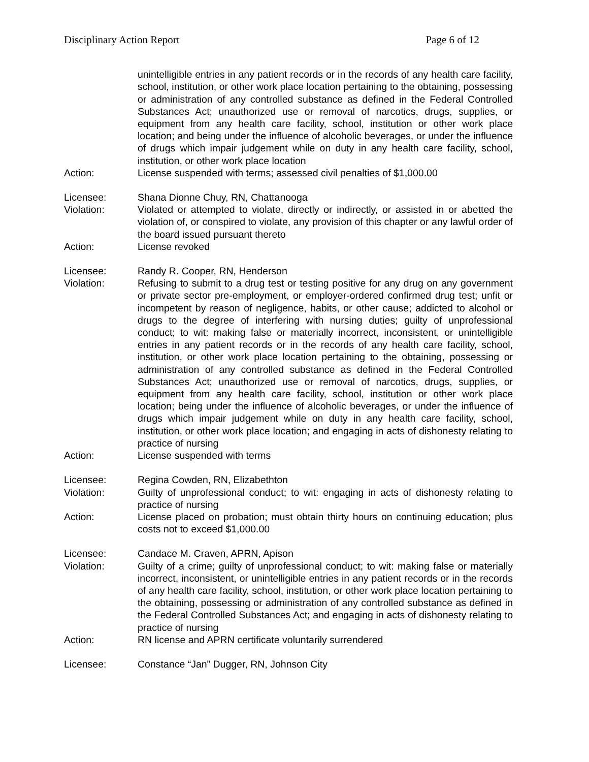Disciplinary Action Report Page 6 of 12
unintelligible entries in any patient records or in the records of any health care facility, school, institution, or other work place location pertaining to the obtaining, possessing or administration of any controlled substance as defined in the Federal Controlled Substances Act; unauthorized use or removal of narcotics, drugs, supplies, or equipment from any health care facility, school, institution or other work place location; and being under the influence of alcoholic beverages, or under the influence of drugs which impair judgement while on duty in any health care facility, school, institution, or other work place location
Action: License suspended with terms; assessed civil penalties of $1,000.00
Licensee: Shana Dionne Chuy, RN, Chattanooga
Violation: Violated or attempted to violate, directly or indirectly, or assisted in or abetted the violation of, or conspired to violate, any provision of this chapter or any lawful order of the board issued pursuant thereto
Action: License revoked
Licensee: Randy R. Cooper, RN, Henderson
Violation: Refusing to submit to a drug test or testing positive for any drug on any government or private sector pre-employment, or employer-ordered confirmed drug test; unfit or incompetent by reason of negligence, habits, or other cause; addicted to alcohol or drugs to the degree of interfering with nursing duties; guilty of unprofessional conduct; to wit: making false or materially incorrect, inconsistent, or unintelligible entries in any patient records or in the records of any health care facility, school, institution, or other work place location pertaining to the obtaining, possessing or administration of any controlled substance as defined in the Federal Controlled Substances Act; unauthorized use or removal of narcotics, drugs, supplies, or equipment from any health care facility, school, institution or other work place location; being under the influence of alcoholic beverages, or under the influence of drugs which impair judgement while on duty in any health care facility, school, institution, or other work place location; and engaging in acts of dishonesty relating to practice of nursing
Action: License suspended with terms
Licensee: Regina Cowden, RN, Elizabethton
Violation: Guilty of unprofessional conduct; to wit: engaging in acts of dishonesty relating to practice of nursing
Action: License placed on probation; must obtain thirty hours on continuing education; plus costs not to exceed $1,000.00
Licensee: Candace M. Craven, APRN, Apison
Violation: Guilty of a crime; guilty of unprofessional conduct; to wit: making false or materially incorrect, inconsistent, or unintelligible entries in any patient records or in the records of any health care facility, school, institution, or other work place location pertaining to the obtaining, possessing or administration of any controlled substance as defined in the Federal Controlled Substances Act; and engaging in acts of dishonesty relating to practice of nursing
Action: RN license and APRN certificate voluntarily surrendered
Licensee: Constance “Jan” Dugger, RN, Johnson City